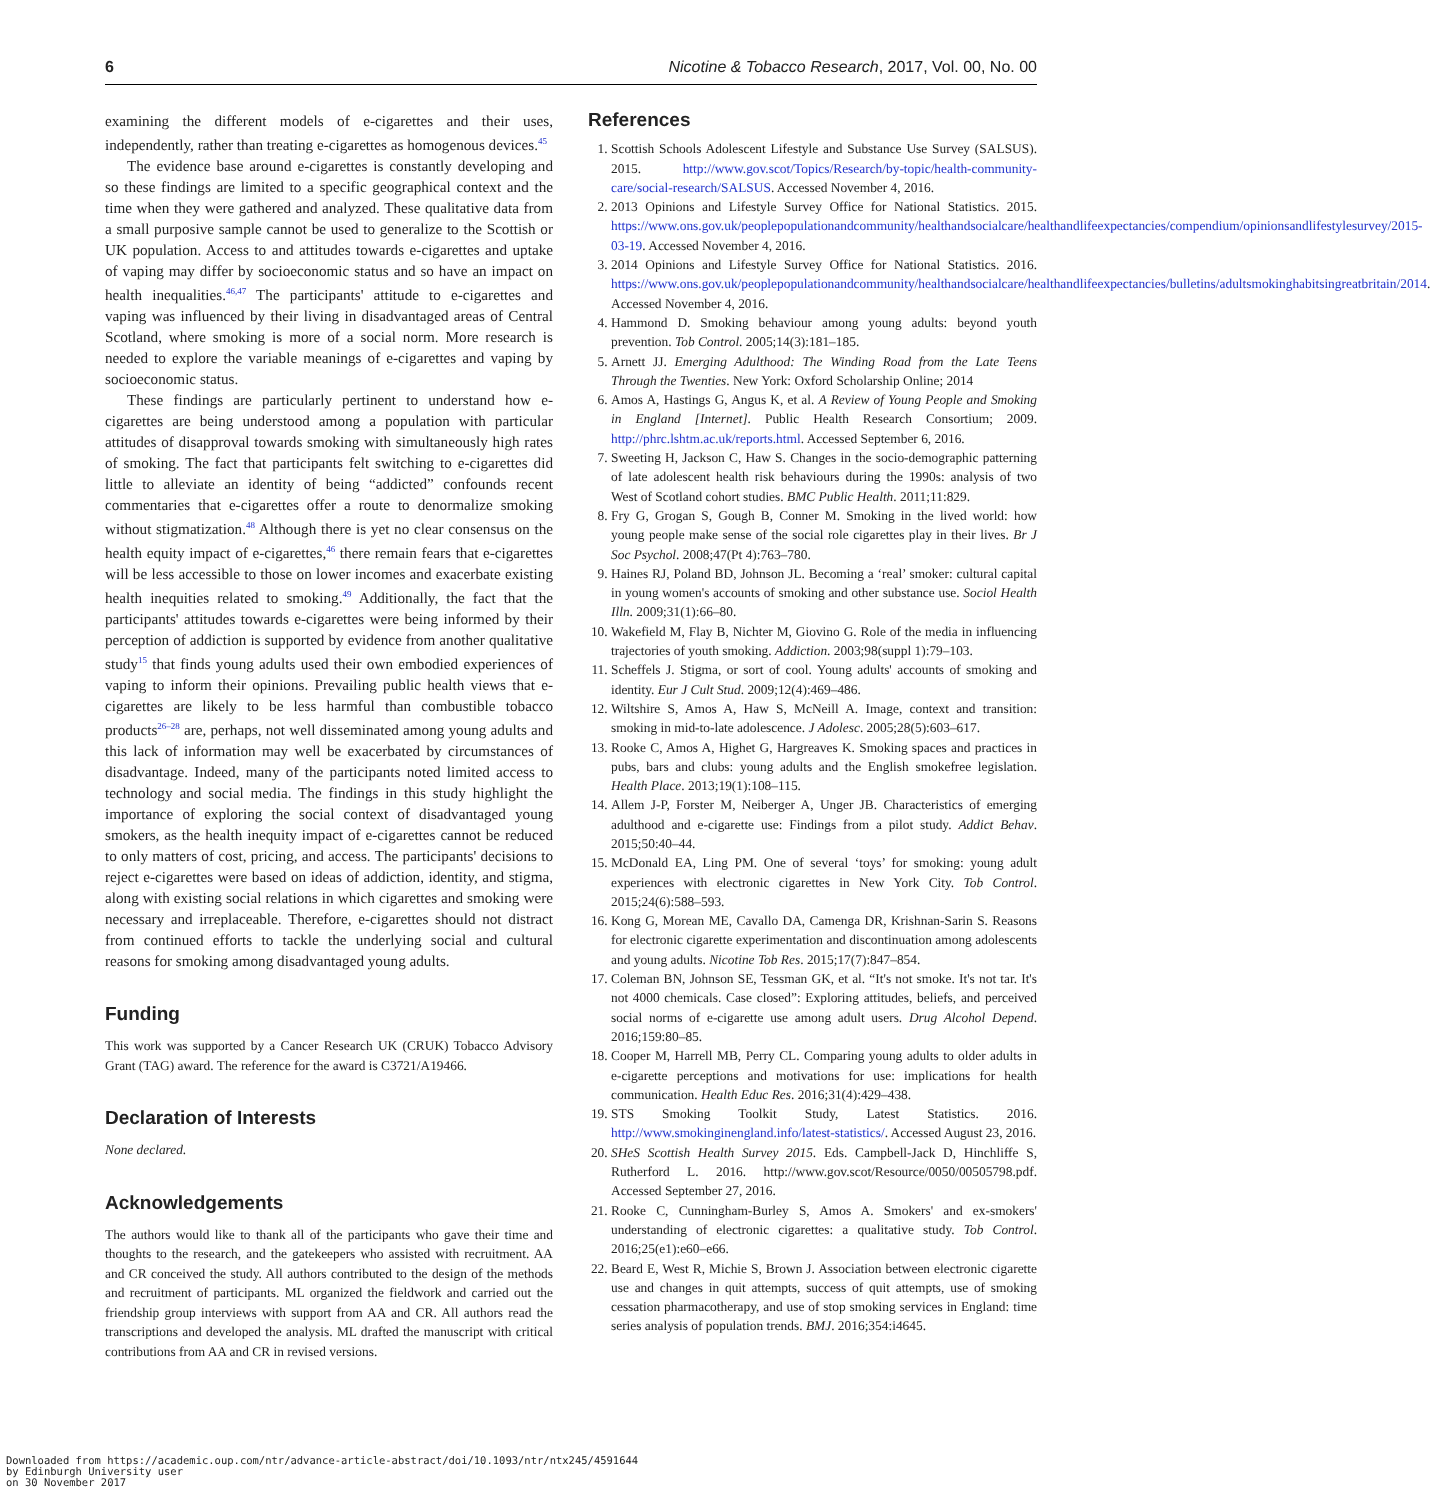6 Nicotine & Tobacco Research, 2017, Vol. 00, No. 00
examining the different models of e-cigarettes and their uses, independently, rather than treating e-cigarettes as homogenous devices.<sup>45</sup>
The evidence base around e-cigarettes is constantly developing and so these findings are limited to a specific geographical context and the time when they were gathered and analyzed. These qualitative data from a small purposive sample cannot be used to generalize to the Scottish or UK population. Access to and attitudes towards e-cigarettes and uptake of vaping may differ by socioeconomic status and so have an impact on health inequalities.<sup>46,47</sup> The participants' attitude to e-cigarettes and vaping was influenced by their living in disadvantaged areas of Central Scotland, where smoking is more of a social norm. More research is needed to explore the variable meanings of e-cigarettes and vaping by socioeconomic status.
These findings are particularly pertinent to understand how e-cigarettes are being understood among a population with particular attitudes of disapproval towards smoking with simultaneously high rates of smoking. The fact that participants felt switching to e-cigarettes did little to alleviate an identity of being “addicted” confounds recent commentaries that e-cigarettes offer a route to denormalize smoking without stigmatization.<sup>48</sup> Although there is yet no clear consensus on the health equity impact of e-cigarettes,<sup>46</sup> there remain fears that e-cigarettes will be less accessible to those on lower incomes and exacerbate existing health inequities related to smoking.<sup>49</sup> Additionally, the fact that the participants' attitudes towards e-cigarettes were being informed by their perception of addiction is supported by evidence from another qualitative study<sup>15</sup> that finds young adults used their own embodied experiences of vaping to inform their opinions. Prevailing public health views that e-cigarettes are likely to be less harmful than combustible tobacco products<sup>26–28</sup> are, perhaps, not well disseminated among young adults and this lack of information may well be exacerbated by circumstances of disadvantage. Indeed, many of the participants noted limited access to technology and social media. The findings in this study highlight the importance of exploring the social context of disadvantaged young smokers, as the health inequity impact of e-cigarettes cannot be reduced to only matters of cost, pricing, and access. The participants' decisions to reject e-cigarettes were based on ideas of addiction, identity, and stigma, along with existing social relations in which cigarettes and smoking were necessary and irreplaceable. Therefore, e-cigarettes should not distract from continued efforts to tackle the underlying social and cultural reasons for smoking among disadvantaged young adults.
Funding
This work was supported by a Cancer Research UK (CRUK) Tobacco Advisory Grant (TAG) award. The reference for the award is C3721/A19466.
Declaration of Interests
None declared.
Acknowledgements
The authors would like to thank all of the participants who gave their time and thoughts to the research, and the gatekeepers who assisted with recruitment. AA and CR conceived the study. All authors contributed to the design of the methods and recruitment of participants. ML organized the fieldwork and carried out the friendship group interviews with support from AA and CR. All authors read the transcriptions and developed the analysis. ML drafted the manuscript with critical contributions from AA and CR in revised versions.
References
1. Scottish Schools Adolescent Lifestyle and Substance Use Survey (SALSUS). 2015. http://www.gov.scot/Topics/Research/by-topic/health-community-care/social-research/SALSUS. Accessed November 4, 2016.
2. 2013 Opinions and Lifestyle Survey Office for National Statistics. 2015. https://www.ons.gov.uk/peoplepopulationandcommunity/healthandsocialcare/healthandlifeexpectancies/compendium/opinionsandlifestylesurvey/2015-03-19. Accessed November 4, 2016.
3. 2014 Opinions and Lifestyle Survey Office for National Statistics. 2016. https://www.ons.gov.uk/peoplepopulationandcommunity/healthandsocialcare/healthandlifeexpectancies/bulletins/adultsmokinghabitsingreatbritain/2014. Accessed November 4, 2016.
4. Hammond D. Smoking behaviour among young adults: beyond youth prevention. Tob Control. 2005;14(3):181–185.
5. Arnett JJ. Emerging Adulthood: The Winding Road from the Late Teens Through the Twenties. New York: Oxford Scholarship Online; 2014
6. Amos A, Hastings G, Angus K, et al. A Review of Young People and Smoking in England [Internet]. Public Health Research Consortium; 2009. http://phrc.lshtm.ac.uk/reports.html. Accessed September 6, 2016.
7. Sweeting H, Jackson C, Haw S. Changes in the socio-demographic patterning of late adolescent health risk behaviours during the 1990s: analysis of two West of Scotland cohort studies. BMC Public Health. 2011;11:829.
8. Fry G, Grogan S, Gough B, Conner M. Smoking in the lived world: how young people make sense of the social role cigarettes play in their lives. Br J Soc Psychol. 2008;47(Pt 4):763–780.
9. Haines RJ, Poland BD, Johnson JL. Becoming a ‘real’ smoker: cultural capital in young women's accounts of smoking and other substance use. Sociol Health Illn. 2009;31(1):66–80.
10. Wakefield M, Flay B, Nichter M, Giovino G. Role of the media in influencing trajectories of youth smoking. Addiction. 2003;98(suppl 1):79–103.
11. Scheffels J. Stigma, or sort of cool. Young adults' accounts of smoking and identity. Eur J Cult Stud. 2009;12(4):469–486.
12. Wiltshire S, Amos A, Haw S, McNeill A. Image, context and transition: smoking in mid-to-late adolescence. J Adolesc. 2005;28(5):603–617.
13. Rooke C, Amos A, Highet G, Hargreaves K. Smoking spaces and practices in pubs, bars and clubs: young adults and the English smokefree legislation. Health Place. 2013;19(1):108–115.
14. Allem J-P, Forster M, Neiberger A, Unger JB. Characteristics of emerging adulthood and e-cigarette use: Findings from a pilot study. Addict Behav. 2015;50:40–44.
15. McDonald EA, Ling PM. One of several ‘toys’ for smoking: young adult experiences with electronic cigarettes in New York City. Tob Control. 2015;24(6):588–593.
16. Kong G, Morean ME, Cavallo DA, Camenga DR, Krishnan-Sarin S. Reasons for electronic cigarette experimentation and discontinuation among adolescents and young adults. Nicotine Tob Res. 2015;17(7):847–854.
17. Coleman BN, Johnson SE, Tessman GK, et al. “It's not smoke. It's not tar. It's not 4000 chemicals. Case closed”: Exploring attitudes, beliefs, and perceived social norms of e-cigarette use among adult users. Drug Alcohol Depend. 2016;159:80–85.
18. Cooper M, Harrell MB, Perry CL. Comparing young adults to older adults in e-cigarette perceptions and motivations for use: implications for health communication. Health Educ Res. 2016;31(4):429–438.
19. STS Smoking Toolkit Study, Latest Statistics. 2016. http://www.smokinginengland.info/latest-statistics/. Accessed August 23, 2016.
20. SHeS Scottish Health Survey 2015. Eds. Campbell-Jack D, Hinchliffe S, Rutherford L. 2016. http://www.gov.scot/Resource/0050/00505798.pdf. Accessed September 27, 2016.
21. Rooke C, Cunningham-Burley S, Amos A. Smokers' and ex-smokers' understanding of electronic cigarettes: a qualitative study. Tob Control. 2016;25(e1):e60–e66.
22. Beard E, West R, Michie S, Brown J. Association between electronic cigarette use and changes in quit attempts, success of quit attempts, use of smoking cessation pharmacotherapy, and use of stop smoking services in England: time series analysis of population trends. BMJ. 2016;354:i4645.
Downloaded from https://academic.oup.com/ntr/advance-article-abstract/doi/10.1093/ntr/ntx245/4591644
by Edinburgh University user
on 30 November 2017